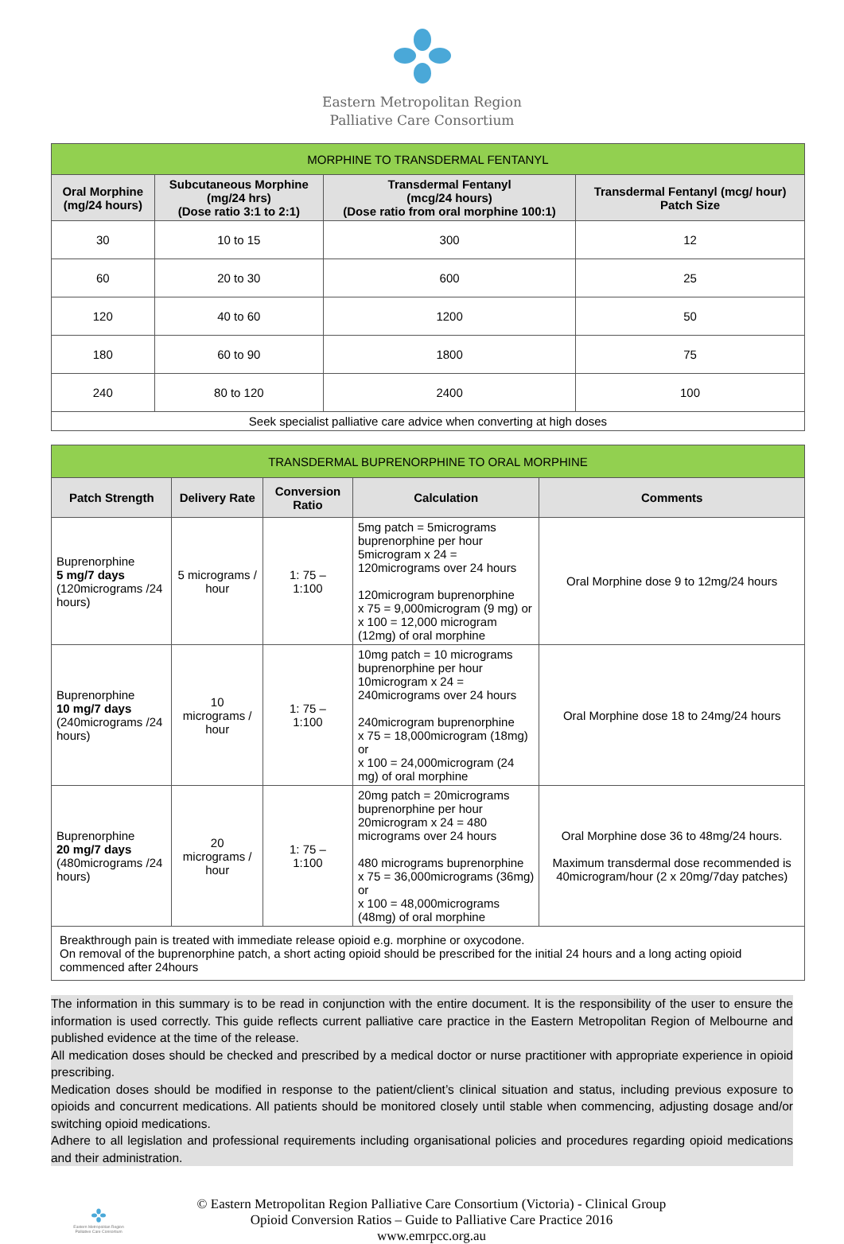Eastern Metropolitan Region
Palliative Care Consortium
| MORPHINE TO TRANSDERMAL FENTANYL | | | |
| --- | --- | --- | --- |
| Oral Morphine (mg/24 hours) | Subcutaneous Morphine (mg/24 hrs) (Dose ratio 3:1 to 2:1) | Transdermal Fentanyl (mcg/24 hours) (Dose ratio from oral morphine 100:1) | Transdermal Fentanyl (mcg/ hour) Patch Size |
| 30 | 10 to 15 | 300 | 12 |
| 60 | 20 to 30 | 600 | 25 |
| 120 | 40 to 60 | 1200 | 50 |
| 180 | 60 to 90 | 1800 | 75 |
| 240 | 80 to 120 | 2400 | 100 |
| Seek specialist palliative care advice when converting at high doses | | | |
| TRANSDERMAL BUPRENORPHINE TO ORAL MORPHINE | | | | |
| --- | --- | --- | --- | --- |
| Patch Strength | Delivery Rate | Conversion Ratio | Calculation | Comments |
| Buprenorphine 5 mg/7 days (120micrograms /24 hours) | 5 micrograms / hour | 1: 75 – 1:100 | 5mg patch = 5micrograms buprenorphine per hour 5microgram x 24 = 120micrograms over 24 hours 120microgram buprenorphine x 75 = 9,000microgram (9 mg) or x 100 = 12,000 microgram (12mg) of oral morphine | Oral Morphine dose 9 to 12mg/24 hours |
| Buprenorphine 10 mg/7 days (240micrograms /24 hours) | 10 micrograms / hour | 1: 75 – 1:100 | 10mg patch = 10 micrograms buprenorphine per hour 10microgram x 24 = 240micrograms over 24 hours 240microgram buprenorphine x 75 = 18,000microgram (18mg) or x 100 = 24,000microgram (24 mg) of oral morphine | Oral Morphine dose 18 to 24mg/24 hours |
| Buprenorphine 20 mg/7 days (480micrograms /24 hours) | 20 micrograms / hour | 1: 75 – 1:100 | 20mg patch = 20micrograms buprenorphine per hour 20microgram x 24 = 480 micrograms over 24 hours 480 micrograms buprenorphine x 75 = 36,000micrograms (36mg) or x 100 = 48,000micrograms (48mg) of oral morphine | Oral Morphine dose 36 to 48mg/24 hours. Maximum transdermal dose recommended is 40microgram/hour (2 x 20mg/7day patches) |
| Breakthrough pain is treated with immediate release opioid e.g. morphine or oxycodone. On removal of the buprenorphine patch, a short acting opioid should be prescribed for the initial 24 hours and a long acting opioid commenced after 24hours | | | | |
The information in this summary is to be read in conjunction with the entire document. It is the responsibility of the user to ensure the information is used correctly. This guide reflects current palliative care practice in the Eastern Metropolitan Region of Melbourne and published evidence at the time of the release.
All medication doses should be checked and prescribed by a medical doctor or nurse practitioner with appropriate experience in opioid prescribing.
Medication doses should be modified in response to the patient/client’s clinical situation and status, including previous exposure to opioids and concurrent medications. All patients should be monitored closely until stable when commencing, adjusting dosage and/or switching opioid medications.
Adhere to all legislation and professional requirements including organisational policies and procedures regarding opioid medications and their administration.
Eastern Metropolitan Region Palliative Care Consortium
© Eastern Metropolitan Region Palliative Care Consortium (Victoria) - Clinical Group
Opioid Conversion Ratios – Guide to Palliative Care Practice 2016
www.emrpcc.org.au